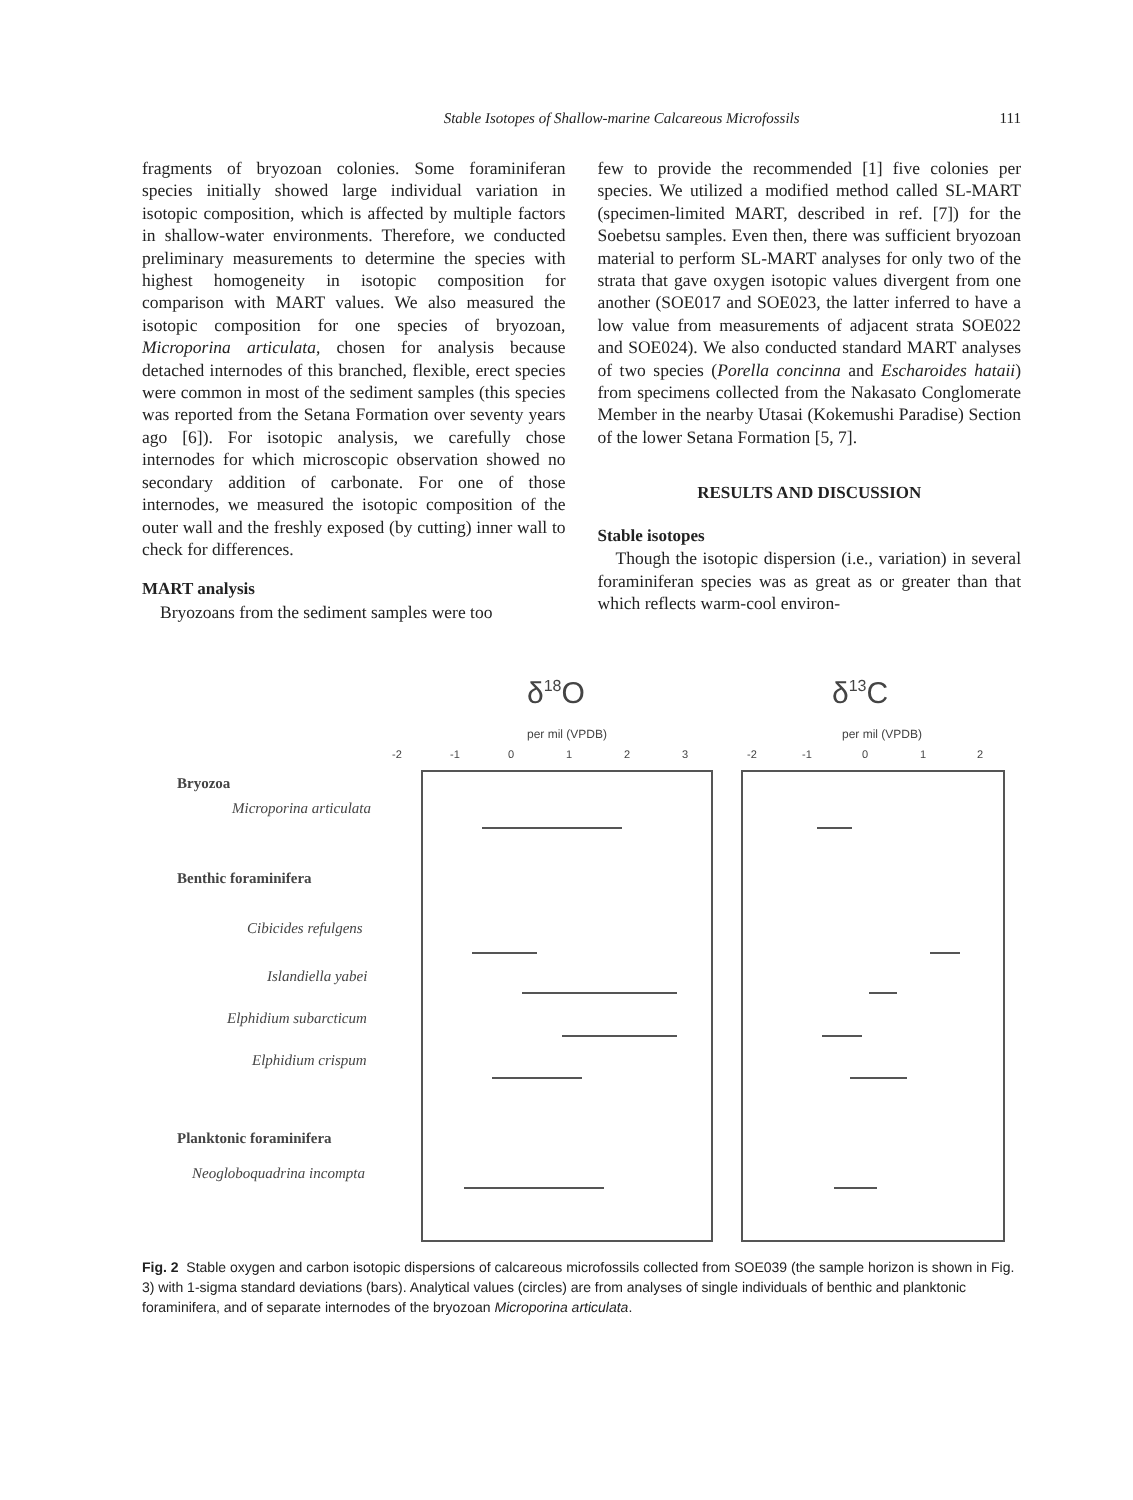Stable Isotopes of Shallow-marine Calcareous Microfossils 111
fragments of bryozoan colonies. Some foraminiferan species initially showed large individual variation in isotopic composition, which is affected by multiple factors in shallow-water environments. Therefore, we conducted preliminary measurements to determine the species with highest homogeneity in isotopic composition for comparison with MART values. We also measured the isotopic composition for one species of bryozoan, Microporina articulata, chosen for analysis because detached internodes of this branched, flexible, erect species were common in most of the sediment samples (this species was reported from the Setana Formation over seventy years ago [6]). For isotopic analysis, we carefully chose internodes for which microscopic observation showed no secondary addition of carbonate. For one of those internodes, we measured the isotopic composition of the outer wall and the freshly exposed (by cutting) inner wall to check for differences.
MART analysis
Bryozoans from the sediment samples were too
few to provide the recommended [1] five colonies per species. We utilized a modified method called SL-MART (specimen-limited MART, described in ref. [7]) for the Soebetsu samples. Even then, there was sufficient bryozoan material to perform SL-MART analyses for only two of the strata that gave oxygen isotopic values divergent from one another (SOE017 and SOE023, the latter inferred to have a low value from measurements of adjacent strata SOE022 and SOE024). We also conducted standard MART analyses of two species (Porella concinna and Escharoides hataii) from specimens collected from the Nakasato Conglomerate Member in the nearby Utasai (Kokemushi Paradise) Section of the lower Setana Formation [5, 7].
RESULTS AND DISCUSSION
Stable isotopes
Though the isotopic dispersion (i.e., variation) in several foraminiferan species was as great as or greater than that which reflects warm-cool environ-
δ18O
per mil (VPDB)
δ13C
per mil (VPDB)
-2
-1
0
1
2
3
-2
-1
0
1
2
Bryozoa
Microporina articulata
Benthic foraminifera
Cibicides refulgens
Islandiella yabei
Elphidium subarcticum
Elphidium crispum
Planktonic foraminifera
Neogloboquadrina incompta
Fig. 2 Stable oxygen and carbon isotopic dispersions of calcareous microfossils collected from SOE039 (the sample horizon is shown in Fig. 3) with 1-sigma standard deviations (bars). Analytical values (circles) are from analyses of single individuals of benthic and planktonic foraminifera, and of separate internodes of the bryozoan Microporina articulata.